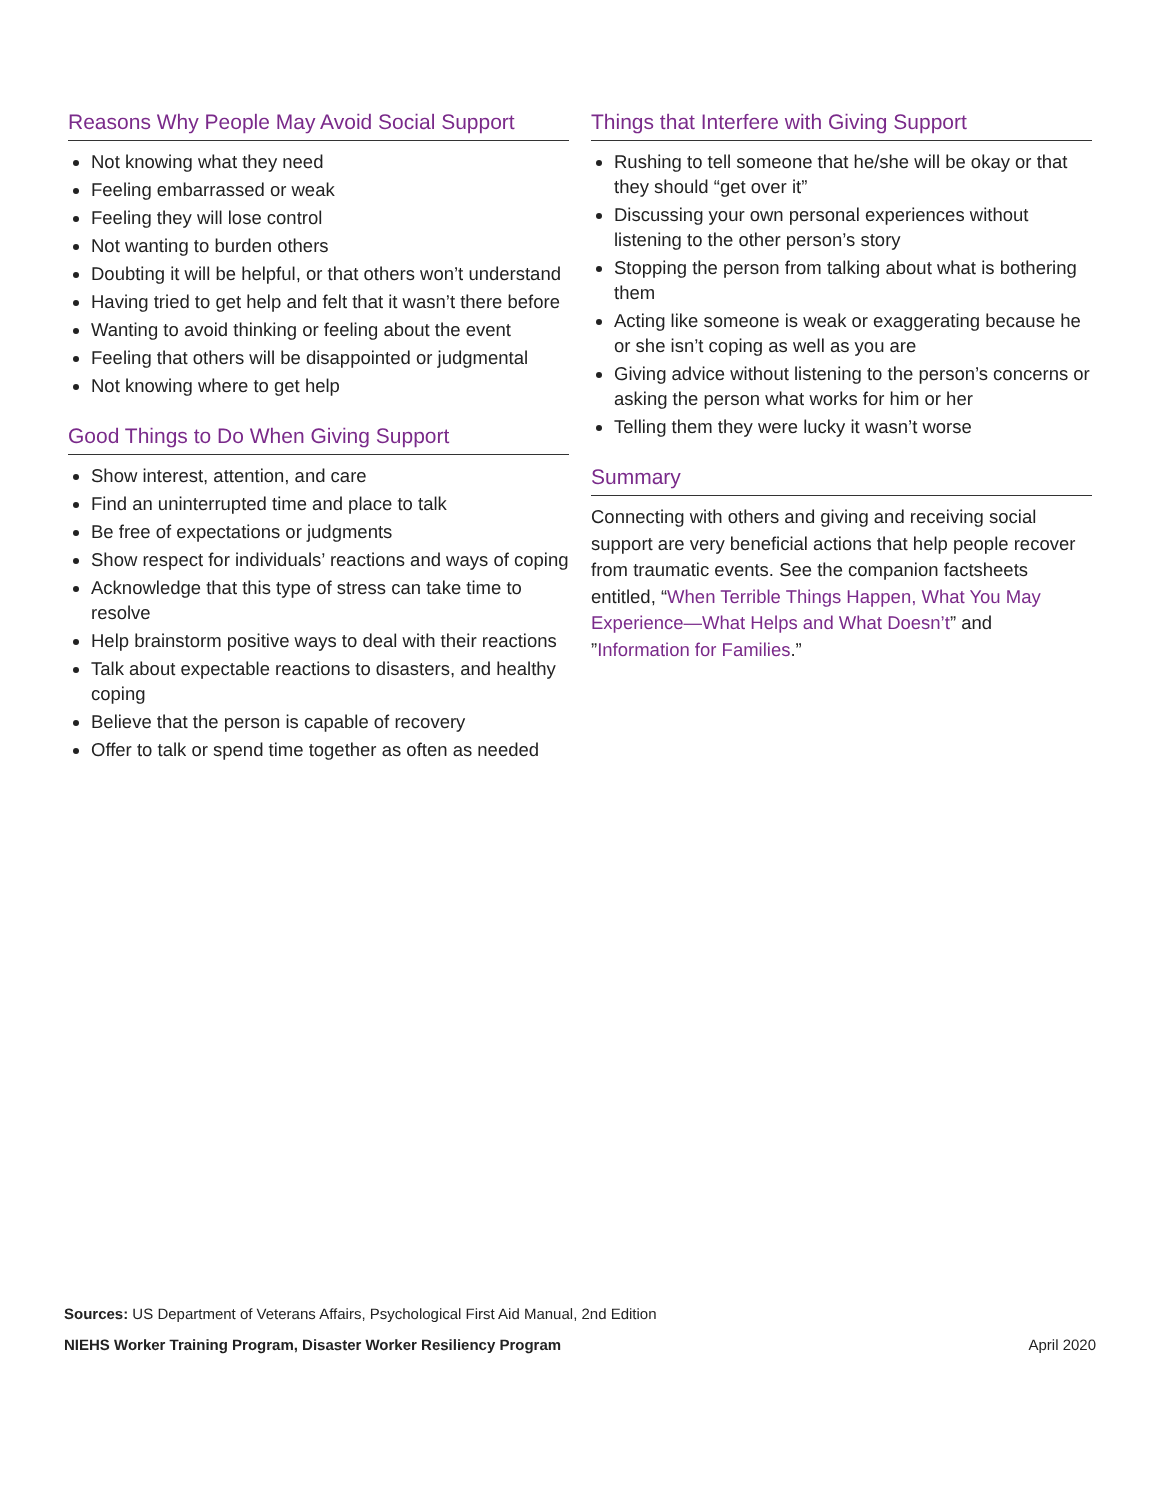Reasons Why People May Avoid Social Support
Not knowing what they need
Feeling embarrassed or weak
Feeling they will lose control
Not wanting to burden others
Doubting it will be helpful, or that others won’t understand
Having tried to get help and felt that it wasn’t there before
Wanting to avoid thinking or feeling about the event
Feeling that others will be disappointed or judgmental
Not knowing where to get help
Good Things to Do When Giving Support
Show interest, attention, and care
Find an uninterrupted time and place to talk
Be free of expectations or judgments
Show respect for individuals’ reactions and ways of coping
Acknowledge that this type of stress can take time to resolve
Help brainstorm positive ways to deal with their reactions
Talk about expectable reactions to disasters, and healthy coping
Believe that the person is capable of recovery
Offer to talk or spend time together as often as needed
Things that Interfere with Giving Support
Rushing to tell someone that he/she will be okay or that they should “get over it”
Discussing your own personal experiences without listening to the other person’s story
Stopping the person from talking about what is bothering them
Acting like someone is weak or exaggerating because he or she isn’t coping as well as you are
Giving advice without listening to the person’s concerns or asking the person what works for him or her
Telling them they were lucky it wasn’t worse
Summary
Connecting with others and giving and receiving social support are very beneficial actions that help people recover from traumatic events. See the companion factsheets entitled, “When Terrible Things Happen, What You May Experience—What Helps and What Doesn’t” and ”Information for Families.”
Sources: US Department of Veterans Affairs, Psychological First Aid Manual, 2nd Edition
NIEHS Worker Training Program, Disaster Worker Resiliency Program April 2020